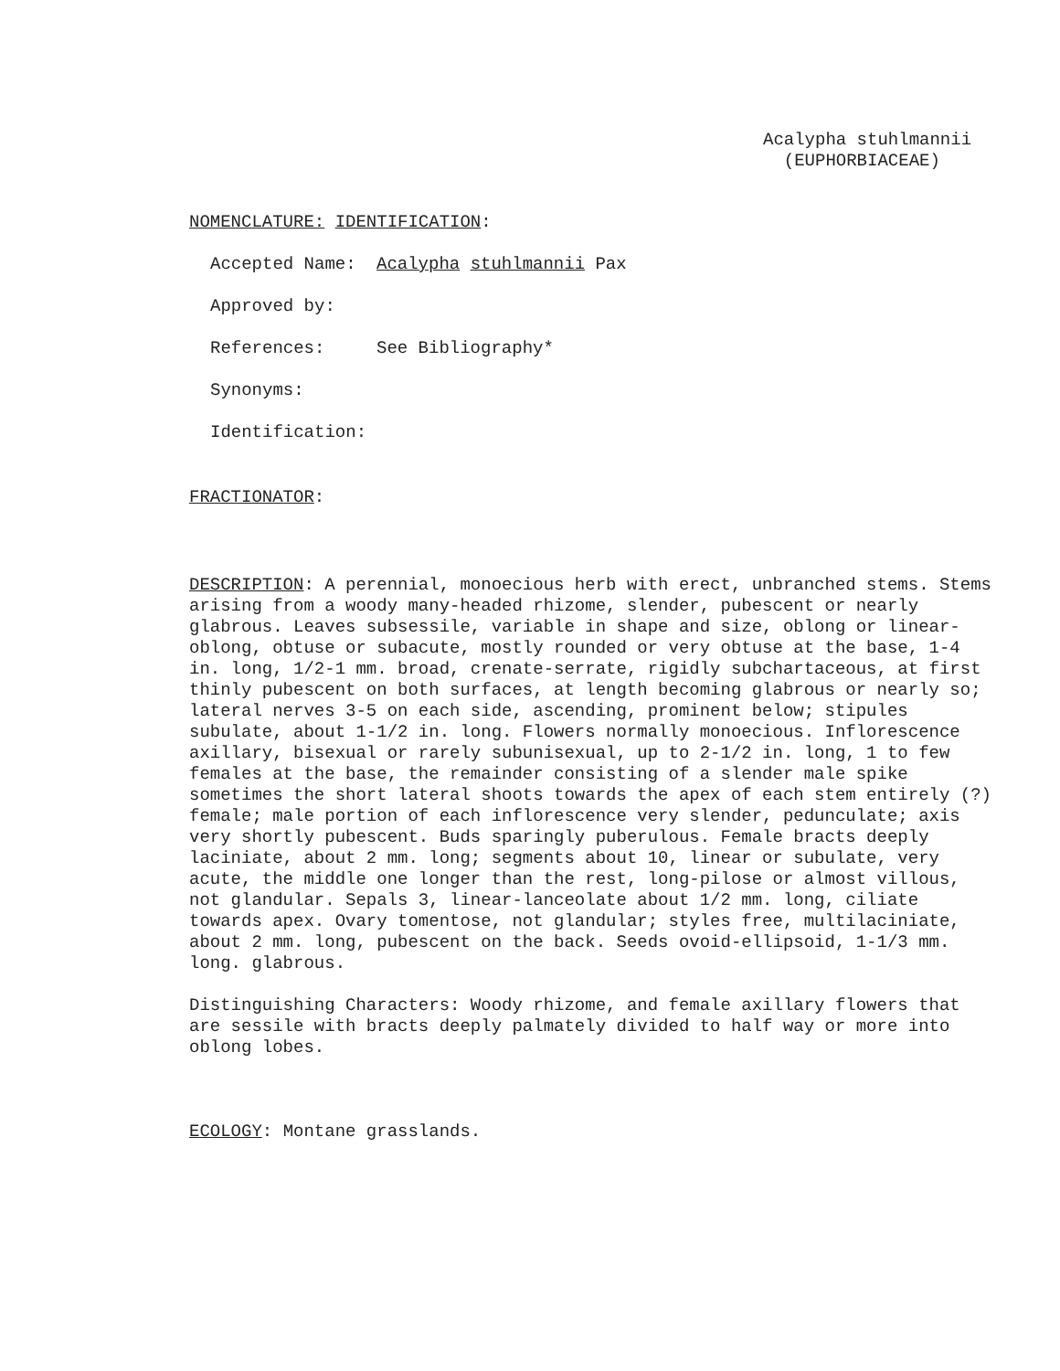Acalypha stuhlmannii
(EUPHORBIACEAE)
NOMENCLATURE: IDENTIFICATION:
Accepted Name: Acalypha stuhlmannii Pax
Approved by:
References: See Bibliography*
Synonyms:
Identification:
FRACTIONATOR:
DESCRIPTION: A perennial, monoecious herb with erect, unbranched stems. Stems arising from a woody many-headed rhizome, slender, pubescent or nearly glabrous. Leaves subsessile, variable in shape and size, oblong or linear-oblong, obtuse or subacute, mostly rounded or very obtuse at the base, 1-4 in. long, 1/2-1 mm. broad, crenate-serrate, rigidly subchartaceous, at first thinly pubescent on both surfaces, at length becoming glabrous or nearly so; lateral nerves 3-5 on each side, ascending, prominent below; stipules subulate, about 1-1/2 in. long. Flowers normally monoecious. Inflorescence axillary, bisexual or rarely subunisexual, up to 2-1/2 in. long, 1 to few females at the base, the remainder consisting of a slender male spike sometimes the short lateral shoots towards the apex of each stem entirely (?) female; male portion of each inflorescence very slender, pedunculate; axis very shortly pubescent. Buds sparingly puberulous. Female bracts deeply laciniate, about 2 mm. long; segments about 10, linear or subulate, very acute, the middle one longer than the rest, long-pilose or almost villous, not glandular. Sepals 3, linear-lanceolate about 1/2 mm. long, ciliate towards apex. Ovary tomentose, not glandular; styles free, multilaciniate, about 2 mm. long, pubescent on the back. Seeds ovoid-ellipsoid, 1-1/3 mm. long. glabrous.
Distinguishing Characters: Woody rhizome, and female axillary flowers that are sessile with bracts deeply palmately divided to half way or more into oblong lobes.
ECOLOGY: Montane grasslands.